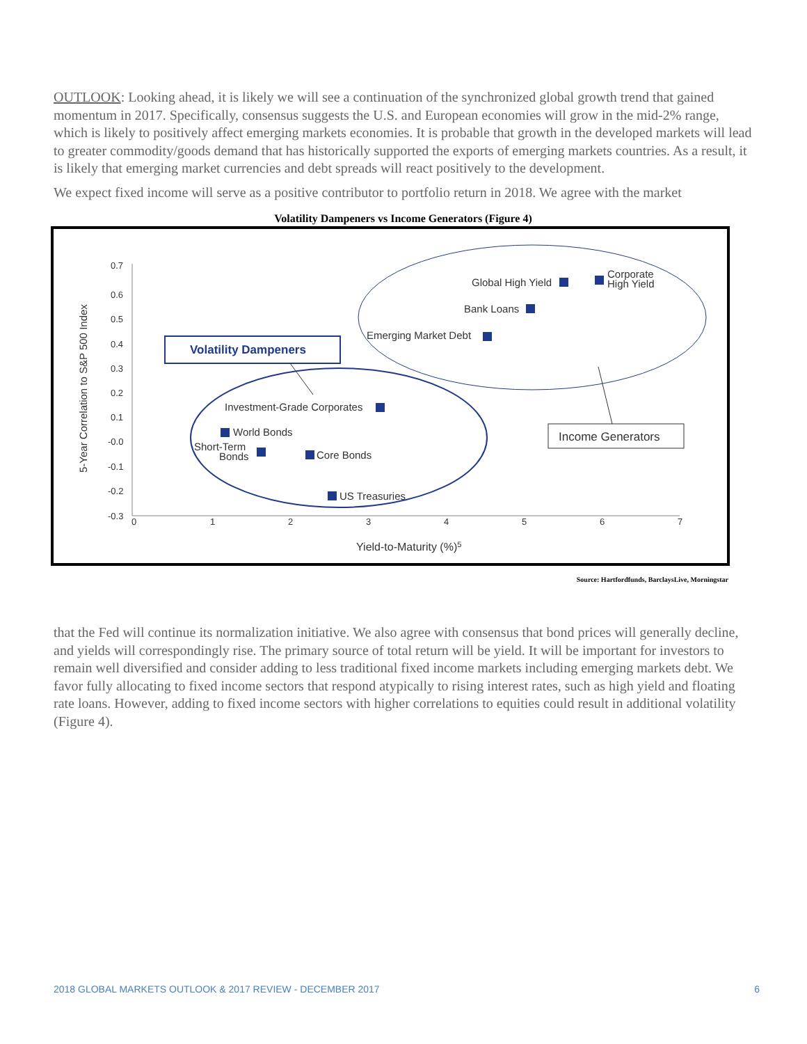OUTLOOK: Looking ahead, it is likely we will see a continuation of the synchronized global growth trend that gained momentum in 2017. Specifically, consensus suggests the U.S. and European economies will grow in the mid-2% range, which is likely to positively affect emerging markets economies. It is probable that growth in the developed markets will lead to greater commodity/goods demand that has historically supported the exports of emerging markets countries. As a result, it is likely that emerging market currencies and debt spreads will react positively to the development.
We expect fixed income will serve as a positive contributor to portfolio return in 2018. We agree with the market
Volatility Dampeners vs Income Generators (Figure 4)
0.7
0.6
0.5
0.4
0.3
0.2
0.1
-0.0
-0.1
-0.2
-0.3
0
1
2
3
4
5
6
7
Yield-to-Maturity (%)5
5-Year Correlation to S&P 500 Index
Global High Yield
Corporate
High Yield
Bank Loans
Emerging Market Debt
Investment-Grade Corporates
World Bonds
Short-Term
Bonds
Core Bonds
US Treasuries
Volatility Dampeners
Income Generators
Source: Hartfordfunds, BarclaysLive, Morningstar
that the Fed will continue its normalization initiative. We also agree with consensus that bond prices will generally decline, and yields will correspondingly rise. The primary source of total return will be yield. It will be important for investors to remain well diversified and consider adding to less traditional fixed income markets including emerging markets debt. We favor fully allocating to fixed income sectors that respond atypically to rising interest rates, such as high yield and floating rate loans. However, adding to fixed income sectors with higher correlations to equities could result in additional volatility (Figure 4).
2018 GLOBAL MARKETS OUTLOOK & 2017 REVIEW - DECEMBER 2017 6